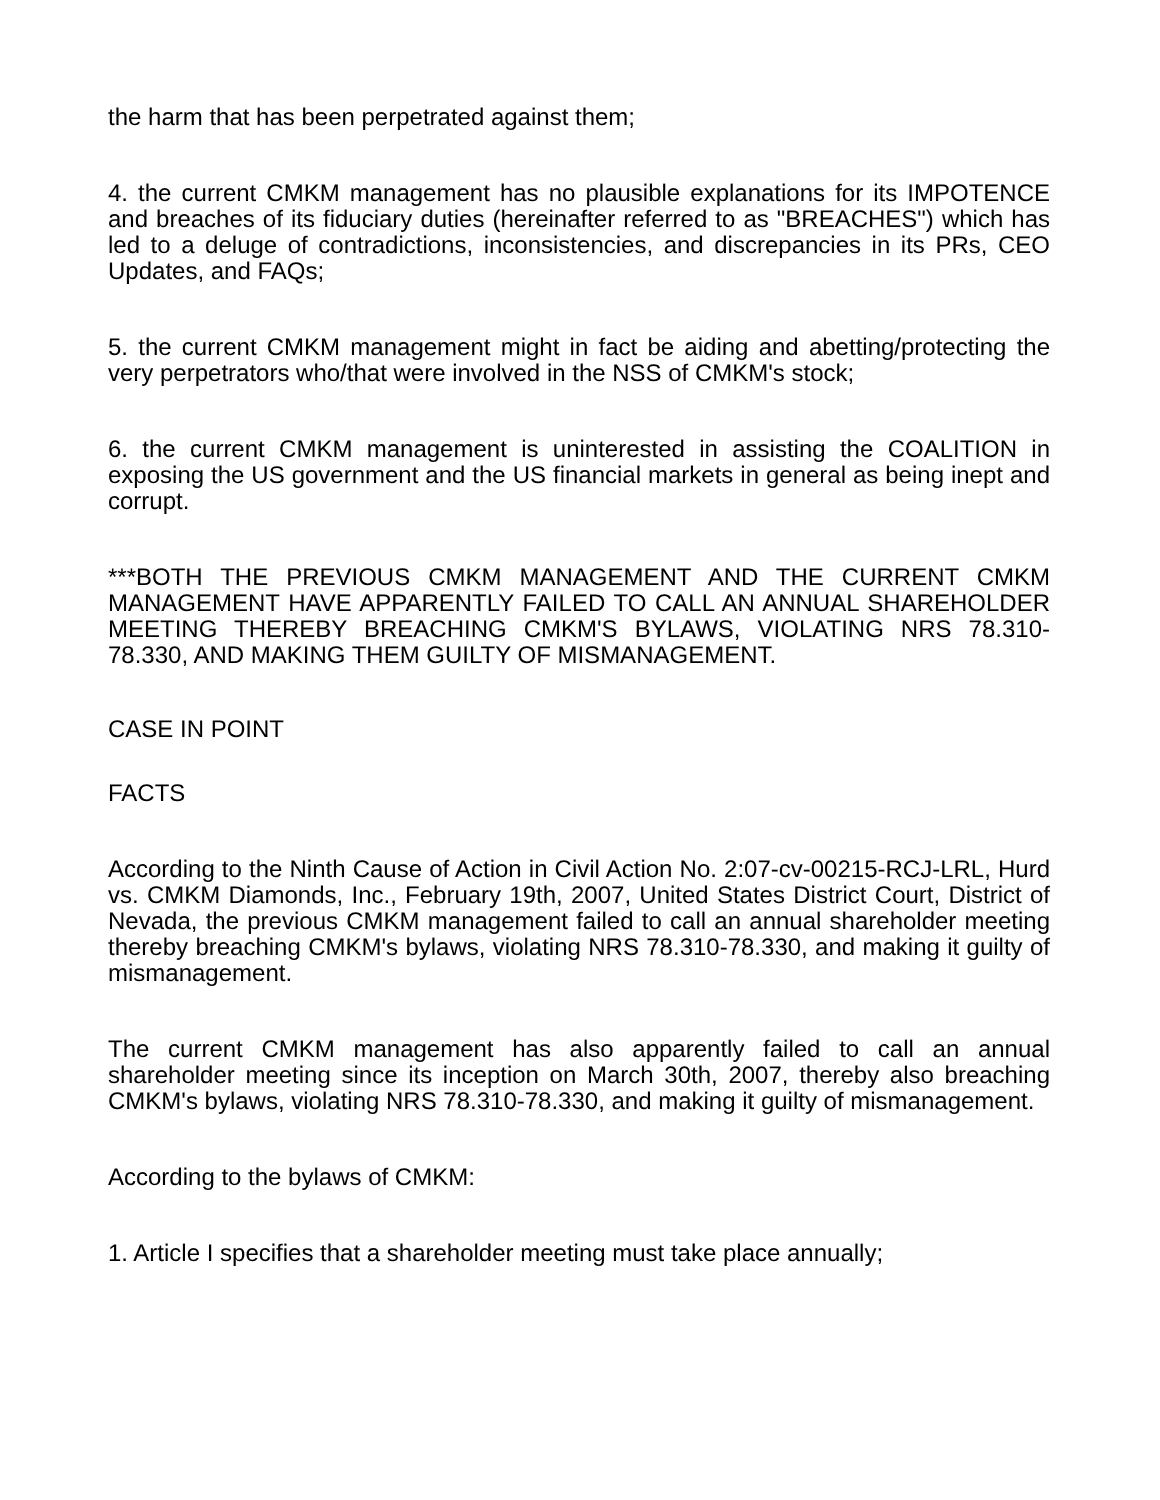the harm that has been perpetrated against them;
4. the current CMKM management has no plausible explanations for its IMPOTENCE and breaches of its fiduciary duties (hereinafter referred to as "BREACHES") which has led to a deluge of contradictions, inconsistencies, and discrepancies in its PRs, CEO Updates, and FAQs;
5. the current CMKM management might in fact be aiding and abetting/protecting the very perpetrators who/that were involved in the NSS of CMKM's stock;
6. the current CMKM management is uninterested in assisting the COALITION in exposing the US government and the US financial markets in general as being inept and corrupt.
***BOTH THE PREVIOUS CMKM MANAGEMENT AND THE CURRENT CMKM MANAGEMENT HAVE APPARENTLY FAILED TO CALL AN ANNUAL SHAREHOLDER MEETING THEREBY BREACHING CMKM'S BYLAWS, VIOLATING NRS 78.310-78.330, AND MAKING THEM GUILTY OF MISMANAGEMENT.
CASE IN POINT
FACTS
According to the Ninth Cause of Action in Civil Action No. 2:07-cv-00215-RCJ-LRL, Hurd vs. CMKM Diamonds, Inc., February 19th, 2007, United States District Court, District of Nevada, the previous CMKM management failed to call an annual shareholder meeting thereby breaching CMKM's bylaws, violating NRS 78.310-78.330, and making it guilty of mismanagement.
The current CMKM management has also apparently failed to call an annual shareholder meeting since its inception on March 30th, 2007, thereby also breaching CMKM's bylaws, violating NRS 78.310-78.330, and making it guilty of mismanagement.
According to the bylaws of CMKM:
1. Article I specifies that a shareholder meeting must take place annually;